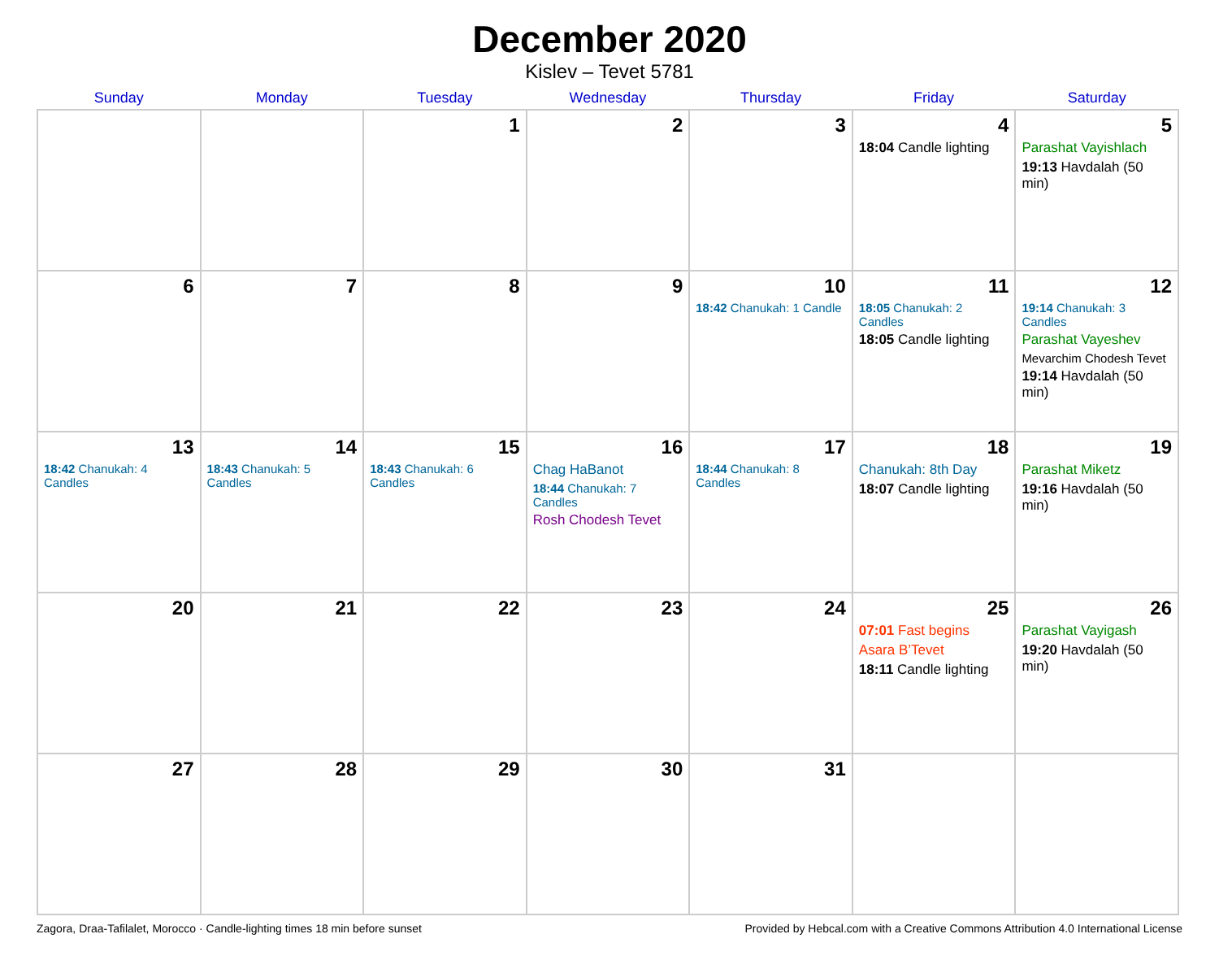December 2020
Kislev – Tevet 5781
| Sunday | Monday | Tuesday | Wednesday | Thursday | Friday | Saturday |
| --- | --- | --- | --- | --- | --- | --- |
| | | 1 | 2 | 3 | 4 18:04 Candle lighting | 5 Parashat Vayishlach 19:13 Havdalah (50 min) |
| 6 | 7 | 8 | 9 | 10 18:42 Chanukah: 1 Candle | 11 18:05 Chanukah: 2 Candles 18:05 Candle lighting | 12 19:14 Chanukah: 3 Candles Parashat Vayeshev Mevarchim Chodesh Tevet 19:14 Havdalah (50 min) |
| 13 18:42 Chanukah: 4 Candles | 14 18:43 Chanukah: 5 Candles | 15 18:43 Chanukah: 6 Candles | 16 Chag HaBanot 18:44 Chanukah: 7 Candles Rosh Chodesh Tevet | 17 18:44 Chanukah: 8 Candles | 18 Chanukah: 8th Day 18:07 Candle lighting | 19 Parashat Miketz 19:16 Havdalah (50 min) |
| 20 | 21 | 22 | 23 | 24 | 25 07:01 Fast begins Asara B’Tevet 18:11 Candle lighting | 26 Parashat Vayigash 19:20 Havdalah (50 min) |
| 27 | 28 | 29 | 30 | 31 | | |
Zagora, Draa-Tafilalet, Morocco · Candle-lighting times 18 min before sunset Provided by Hebcal.com with a Creative Commons Attribution 4.0 International License